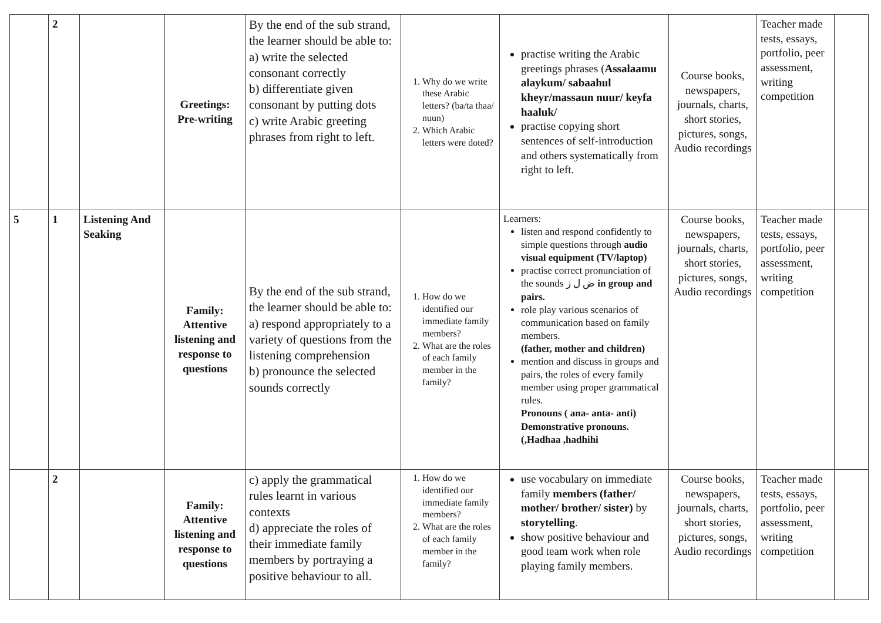| | 2 | | Greetings: Pre-writing | By the end of the sub strand, the learner should be able to: a) write the selected consonant correctly b) differentiate given consonant by putting dots c) write Arabic greeting phrases from right to left. | 1. Why do we write these Arabic letters? (ba/ta thaa/ nuun) 2. Which Arabic letters were doted? | practise writing the Arabic greetings phrases ( Assalaamu alaykum/ sabaahul kheyr/massaun nuur/ keyfa haaluk/ practise copying short sentences of self-introduction and others systematically from right to left. | Course books, newspapers, journals, charts, short stories, pictures, songs, Audio recordings | Teacher made tests, essays, portfolio, peer assessment, writing competition | |
| 5 | 1 | Listening And Seaking | Family: Attentive listening and response to questions | By the end of the sub strand, the learner should be able to: a) respond appropriately to a variety of questions from the listening comprehension b) pronounce the selected sounds correctly | 1. How do we identified our immediate family members? 2. What are the roles of each family member in the family? | Learners: listen and respond confidently to simple questions through audio visual equipment (TV/laptop) practise correct pronunciation of the sounds ض ل ز in group and pairs. role play various scenarios of communication based on family members. (father, mother and children) mention and discuss in groups and pairs, the roles of every family member using proper grammatical rules. Pronouns ( ana- anta- anti) Demonstrative pronouns. (,Hadhaa ,hadhihi | Course books, newspapers, journals, charts, short stories, pictures, songs, Audio recordings | Teacher made tests, essays, portfolio, peer assessment, writing competition | |
| | 2 | | Family: Attentive listening and response to questions | c) apply the grammatical rules learnt in various contexts d) appreciate the roles of their immediate family members by portraying a positive behaviour to all. | 1. How do we identified our immediate family members? 2. What are the roles of each family member in the family? | use vocabulary on immediate family members (father/ mother/ brother/ sister) by storytelling . show positive behaviour and good team work when role playing family members. | Course books, newspapers, journals, charts, short stories, pictures, songs, Audio recordings | Teacher made tests, essays, portfolio, peer assessment, writing competition | |